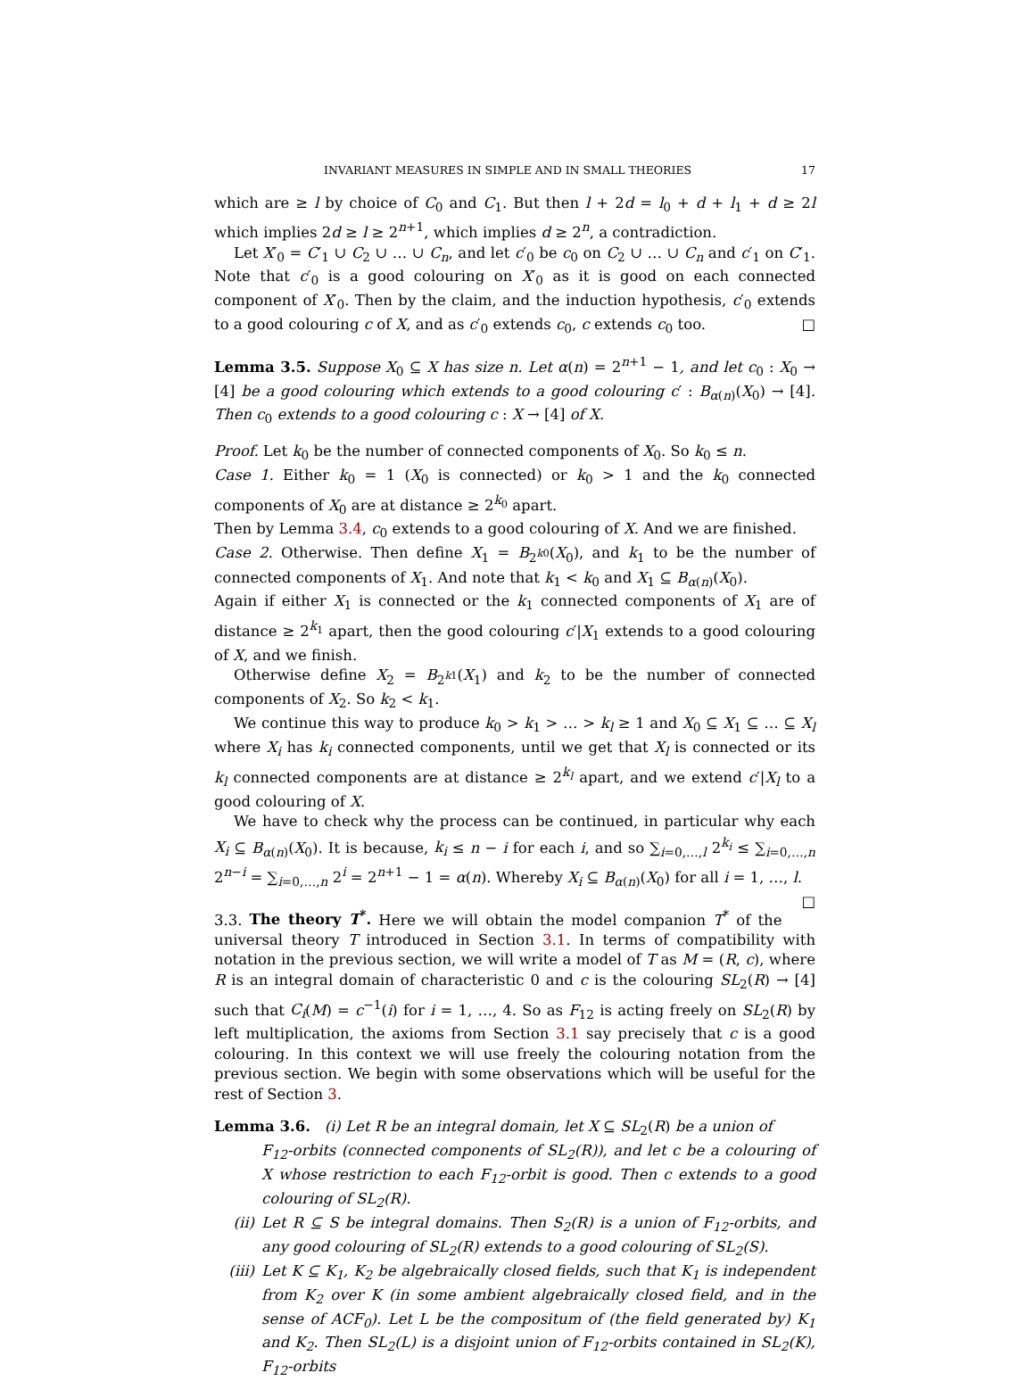INVARIANT MEASURES IN SIMPLE AND IN SMALL THEORIES 17
which are ≥ l by choice of C<sub>0</sub> and C<sub>1</sub>. But then l + 2d = l<sub>0</sub> + d + l<sub>1</sub> + d ≥ 2l which implies 2d ≥ l ≥ 2<sup>n+1</sup>, which implies d ≥ 2<sup>n</sup>, a contradiction.
Let X′<sub>0</sub> = C′<sub>1</sub> ∪ C<sub>2</sub> ∪ … ∪ C<sub>n</sub>, and let c′<sub>0</sub> be c<sub>0</sub> on C<sub>2</sub> ∪ … ∪ C<sub>n</sub> and c′<sub>1</sub> on C′<sub>1</sub>. Note that c′<sub>0</sub> is a good colouring on X′<sub>0</sub> as it is good on each connected component of X′<sub>0</sub>. Then by the claim, and the induction hypothesis, c′<sub>0</sub> extends to a good colouring c of X, and as c′<sub>0</sub> extends c<sub>0</sub>, c extends c<sub>0</sub> too. □
Lemma 3.5. Suppose X<sub>0</sub> ⊆ X has size n. Let α(n) = 2<sup>n+1</sup> − 1, and let c<sub>0</sub> : X<sub>0</sub> → [4] be a good colouring which extends to a good colouring c′ : B<sub>α(n)</sub>(X<sub>0</sub>) → [4]. Then c<sub>0</sub> extends to a good colouring c : X → [4] of X.
Proof. Let k<sub>0</sub> be the number of connected components of X<sub>0</sub>. So k<sub>0</sub> ≤ n.
Case 1. Either k<sub>0</sub> = 1 (X<sub>0</sub> is connected) or k<sub>0</sub> > 1 and the k<sub>0</sub> connected components of X<sub>0</sub> are at distance ≥ 2<sup>k<sub>0</sub></sup> apart.
Then by Lemma 3.4, c<sub>0</sub> extends to a good colouring of X. And we are finished.
Case 2. Otherwise. Then define X<sub>1</sub> = B<sub>2<sup>k0</sup></sub>(X<sub>0</sub>), and k<sub>1</sub> to be the number of connected components of X<sub>1</sub>. And note that k<sub>1</sub> < k<sub>0</sub> and X<sub>1</sub> ⊆ B<sub>α(n)</sub>(X<sub>0</sub>).
Again if either X<sub>1</sub> is connected or the k<sub>1</sub> connected components of X<sub>1</sub> are of distance ≥ 2<sup>k<sub>1</sub></sup> apart, then the good colouring c′|X<sub>1</sub> extends to a good colouring of X, and we finish.
Otherwise define X<sub>2</sub> = B<sub>2<sup>k1</sup></sub>(X<sub>1</sub>) and k<sub>2</sub> to be the number of connected components of X<sub>2</sub>. So k<sub>2</sub> < k<sub>1</sub>.
We continue this way to produce k<sub>0</sub> > k<sub>1</sub> > … > k<sub>l</sub> ≥ 1 and X<sub>0</sub> ⊆ X<sub>1</sub> ⊆ … ⊆ X<sub>l</sub> where X<sub>i</sub> has k<sub>i</sub> connected components, until we get that X<sub>l</sub> is connected or its k<sub>l</sub> connected components are at distance ≥ 2<sup>k<sub>l</sub></sup> apart, and we extend c′|X<sub>l</sub> to a good colouring of X.
We have to check why the process can be continued, in particular why each X<sub>i</sub> ⊆ B<sub>α(n)</sub>(X<sub>0</sub>). It is because, k<sub>i</sub> ≤ n − i for each i, and so ∑<sub>i=0,…,l</sub> 2<sup>k<sub>i</sub></sup> ≤ ∑<sub>i=0,…,n</sub> 2<sup>n−i</sup> = ∑<sub>i=0,…,n</sub> 2<sup>i</sup> = 2<sup>n+1</sup> − 1 = α(n). Whereby X<sub>i</sub> ⊆ B<sub>α(n)</sub>(X<sub>0</sub>) for all i = 1, …, l. □
3.3. The theory T<sup>*</sup>. Here we will obtain the model companion T<sup>*</sup> of the universal theory T introduced in Section 3.1. In terms of compatibility with notation in the previous section, we will write a model of T as M = (R, c), where R is an integral domain of characteristic 0 and c is the colouring SL<sub>2</sub>(R) → [4] such that C<sub>i</sub>(M) = c<sup>−1</sup>(i) for i = 1, …, 4. So as F<sub>12</sub> is acting freely on SL<sub>2</sub>(R) by left multiplication, the axioms from Section 3.1 say precisely that c is a good colouring. In this context we will use freely the colouring notation from the previous section. We begin with some observations which will be useful for the rest of Section 3.
Lemma 3.6. (i) Let R be an integral domain, let X ⊆ SL<sub>2</sub>(R) be a union of
F<sub>12</sub>-orbits (connected components of SL<sub>2</sub>(R)), and let c be a colouring of X whose restriction to each F<sub>12</sub>-orbit is good. Then c extends to a good colouring of SL<sub>2</sub>(R).
(ii) Let R ⊆ S be integral domains. Then S<sub>2</sub>(R) is a union of F<sub>12</sub>-orbits, and any good colouring of SL<sub>2</sub>(R) extends to a good colouring of SL<sub>2</sub>(S).
(iii) Let K ⊆ K<sub>1</sub>, K<sub>2</sub> be algebraically closed fields, such that K<sub>1</sub> is independent from K<sub>2</sub> over K (in some ambient algebraically closed field, and in the sense of ACF<sub>0</sub>). Let L be the compositum of (the field generated by) K<sub>1</sub> and K<sub>2</sub>. Then SL<sub>2</sub>(L) is a disjoint union of F<sub>12</sub>-orbits contained in SL<sub>2</sub>(K), F<sub>12</sub>-orbits